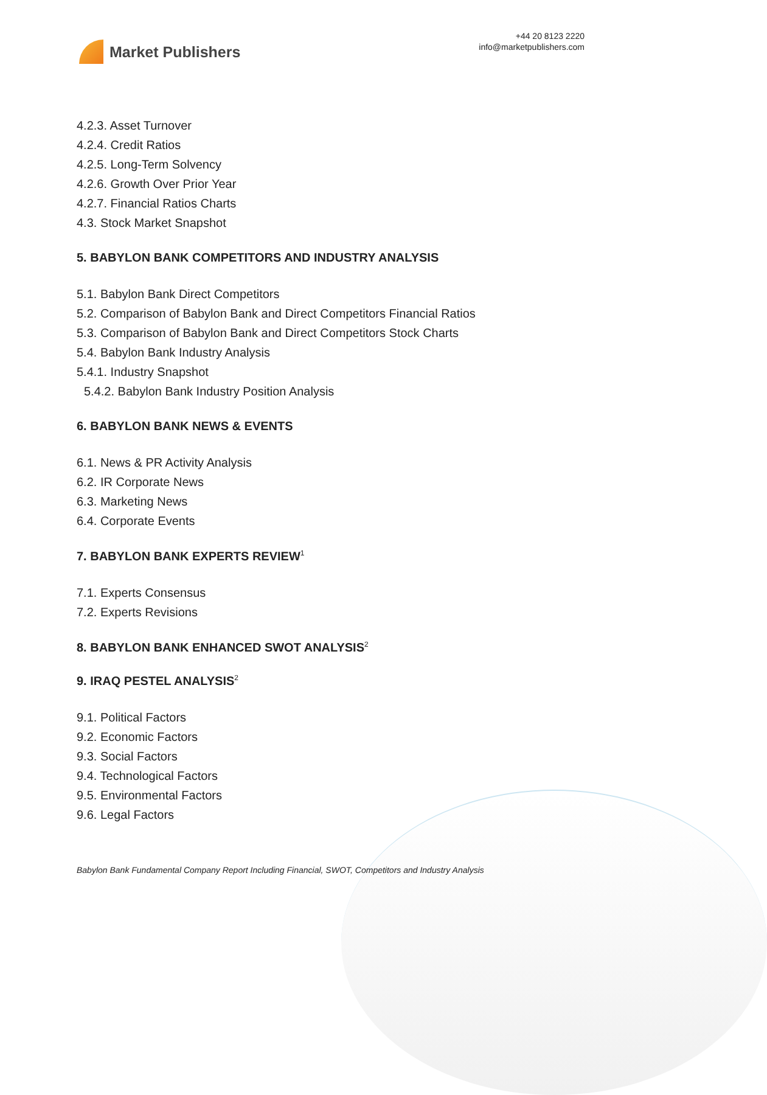Market Publishers
+44 20 8123 2220
info@marketpublishers.com
4.2.3. Asset Turnover
4.2.4. Credit Ratios
4.2.5. Long-Term Solvency
4.2.6. Growth Over Prior Year
4.2.7. Financial Ratios Charts
4.3. Stock Market Snapshot
5. BABYLON BANK COMPETITORS AND INDUSTRY ANALYSIS
5.1. Babylon Bank Direct Competitors
5.2. Comparison of Babylon Bank and Direct Competitors Financial Ratios
5.3. Comparison of Babylon Bank and Direct Competitors Stock Charts
5.4. Babylon Bank Industry Analysis
5.4.1. Industry Snapshot
5.4.2. Babylon Bank Industry Position Analysis
6. BABYLON BANK NEWS & EVENTS
6.1. News & PR Activity Analysis
6.2. IR Corporate News
6.3. Marketing News
6.4. Corporate Events
7. BABYLON BANK EXPERTS REVIEW<sup>1</sup>
7.1. Experts Consensus
7.2. Experts Revisions
8. BABYLON BANK ENHANCED SWOT ANALYSIS<sup>2</sup>
9. IRAQ PESTEL ANALYSIS<sup>2</sup>
9.1. Political Factors
9.2. Economic Factors
9.3. Social Factors
9.4. Technological Factors
9.5. Environmental Factors
9.6. Legal Factors
Babylon Bank Fundamental Company Report Including Financial, SWOT, Competitors and Industry Analysis